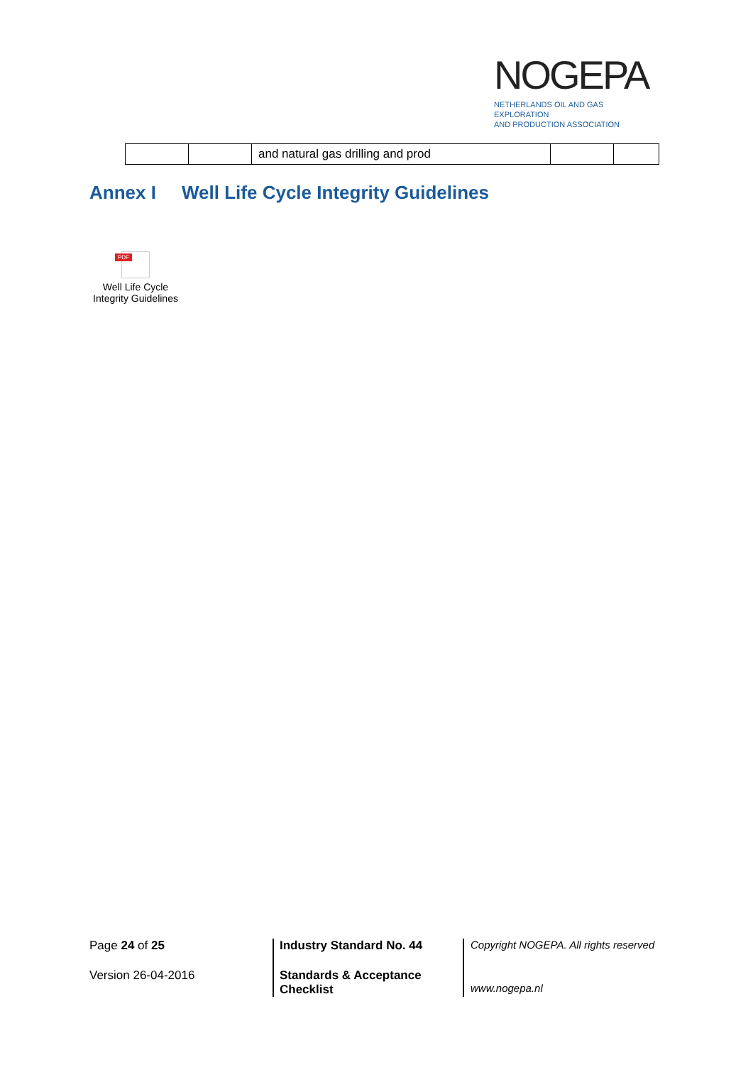NOGEPA
NETHERLANDS OIL AND GAS EXPLORATION
AND PRODUCTION ASSOCIATION
| | | and natural gas drilling and prod | | |
Annex I Well Life Cycle Integrity Guidelines
PDF
Well Life Cycle
Integrity Guidelines
Page 24 of 25
Version 26-04-2016
Industry Standard No. 44
Standards & Acceptance
Checklist
Copyright NOGEPA. All rights reserved
www.nogepa.nl